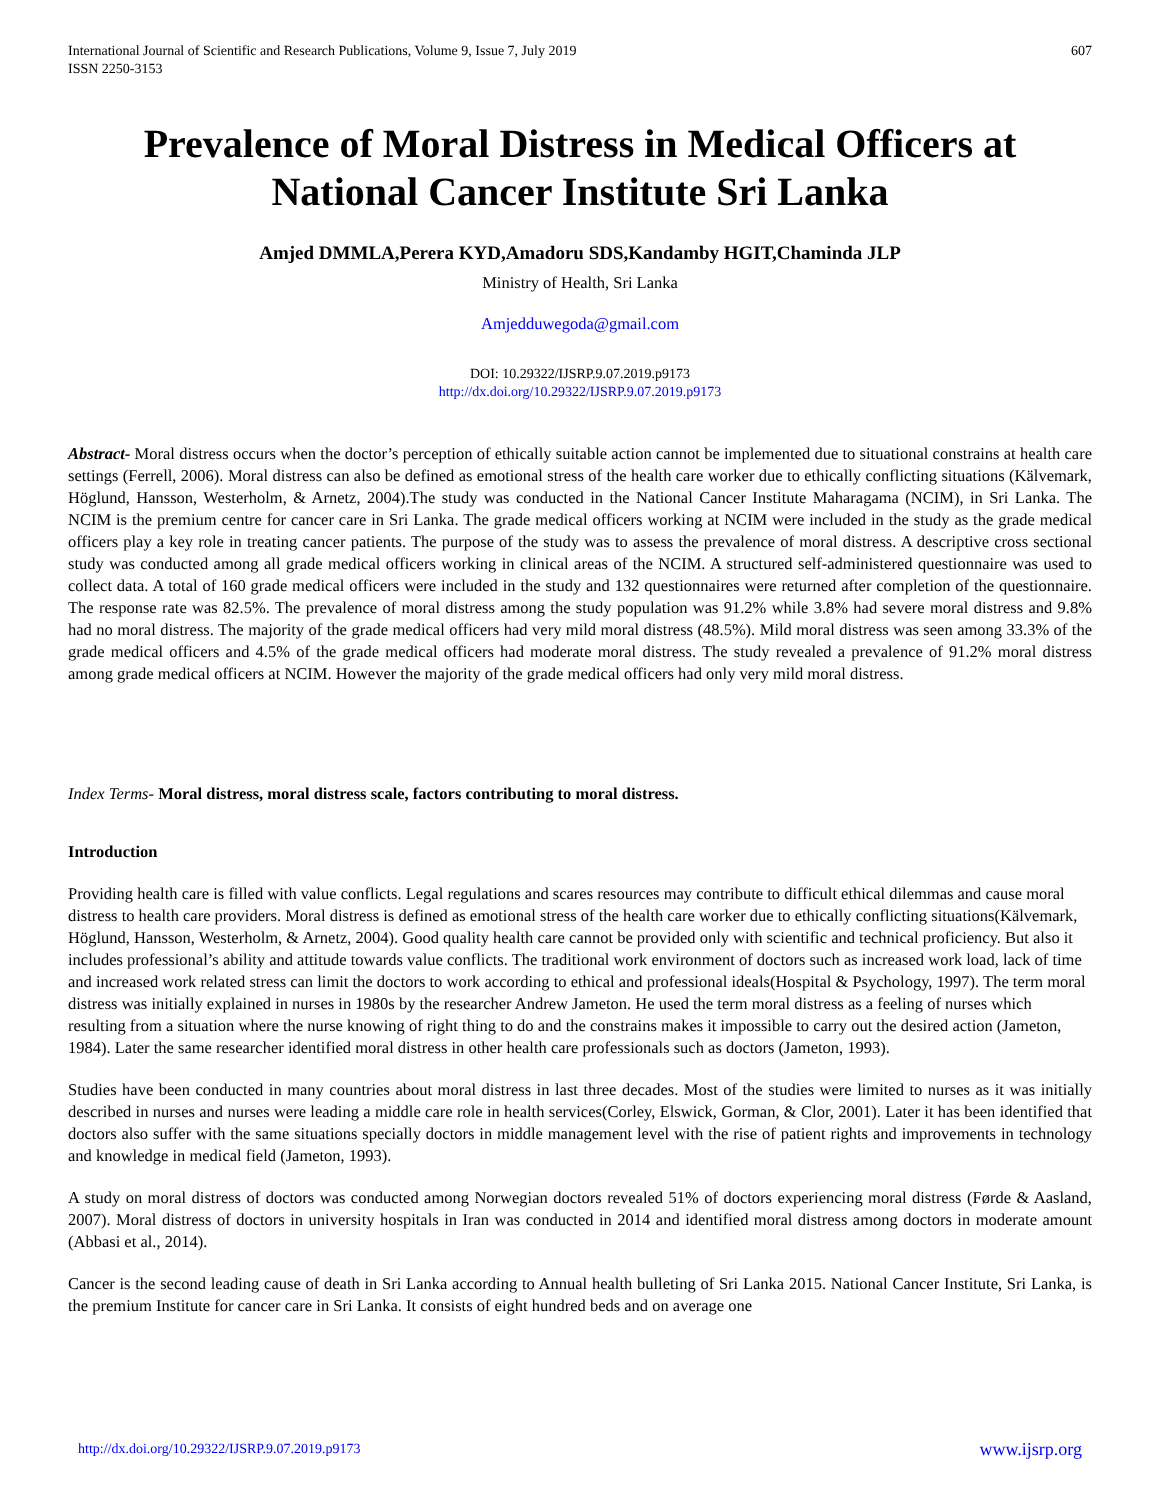International Journal of Scientific and Research Publications, Volume 9, Issue 7, July 2019
ISSN 2250-3153
607
Prevalence of Moral Distress in Medical Officers at National Cancer Institute Sri Lanka
Amjed DMMLA,Perera KYD,Amadoru SDS,Kandamby HGIT,Chaminda JLP
Ministry of Health, Sri Lanka
Amjedduwegoda@gmail.com
DOI: 10.29322/IJSRP.9.07.2019.p9173
http://dx.doi.org/10.29322/IJSRP.9.07.2019.p9173
Abstract- Moral distress occurs when the doctor’s perception of ethically suitable action cannot be implemented due to situational constrains at health care settings (Ferrell, 2006). Moral distress can also be defined as emotional stress of the health care worker due to ethically conflicting situations (Kälvemark, Höglund, Hansson, Westerholm, & Arnetz, 2004).The study was conducted in the National Cancer Institute Maharagama (NCIM), in Sri Lanka. The NCIM is the premium centre for cancer care in Sri Lanka. The grade medical officers working at NCIM were included in the study as the grade medical officers play a key role in treating cancer patients. The purpose of the study was to assess the prevalence of moral distress. A descriptive cross sectional study was conducted among all grade medical officers working in clinical areas of the NCIM. A structured self-administered questionnaire was used to collect data. A total of 160 grade medical officers were included in the study and 132 questionnaires were returned after completion of the questionnaire. The response rate was 82.5%. The prevalence of moral distress among the study population was 91.2% while 3.8% had severe moral distress and 9.8% had no moral distress. The majority of the grade medical officers had very mild moral distress (48.5%). Mild moral distress was seen among 33.3% of the grade medical officers and 4.5% of the grade medical officers had moderate moral distress. The study revealed a prevalence of 91.2% moral distress among grade medical officers at NCIM. However the majority of the grade medical officers had only very mild moral distress.
Index Terms- Moral distress, moral distress scale, factors contributing to moral distress.
Introduction
Providing health care is filled with value conflicts. Legal regulations and scares resources may contribute to difficult ethical dilemmas and cause moral distress to health care providers. Moral distress is defined as emotional stress of the health care worker due to ethically conflicting situations(Kälvemark, Höglund, Hansson, Westerholm, & Arnetz, 2004). Good quality health care cannot be provided only with scientific and technical proficiency. But also it includes professional’s ability and attitude towards value conflicts. The traditional work environment of doctors such as increased work load, lack of time and increased work related stress can limit the doctors to work according to ethical and professional ideals(Hospital & Psychology, 1997). The term moral distress was initially explained in nurses in 1980s by the researcher Andrew Jameton. He used the term moral distress as a feeling of nurses which resulting from a situation where the nurse knowing of right thing to do and the constrains makes it impossible to carry out the desired action (Jameton, 1984). Later the same researcher identified moral distress in other health care professionals such as doctors (Jameton, 1993).
Studies have been conducted in many countries about moral distress in last three decades. Most of the studies were limited to nurses as it was initially described in nurses and nurses were leading a middle care role in health services(Corley, Elswick, Gorman, & Clor, 2001). Later it has been identified that doctors also suffer with the same situations specially doctors in middle management level with the rise of patient rights and improvements in technology and knowledge in medical field (Jameton, 1993).
A study on moral distress of doctors was conducted among Norwegian doctors revealed 51% of doctors experiencing moral distress (Førde & Aasland, 2007). Moral distress of doctors in university hospitals in Iran was conducted in 2014 and identified moral distress among doctors in moderate amount (Abbasi et al., 2014).
Cancer is the second leading cause of death in Sri Lanka according to Annual health bulleting of Sri Lanka 2015. National Cancer Institute, Sri Lanka, is the premium Institute for cancer care in Sri Lanka. It consists of eight hundred beds and on average one
http://dx.doi.org/10.29322/IJSRP.9.07.2019.p9173 www.ijsrp.org